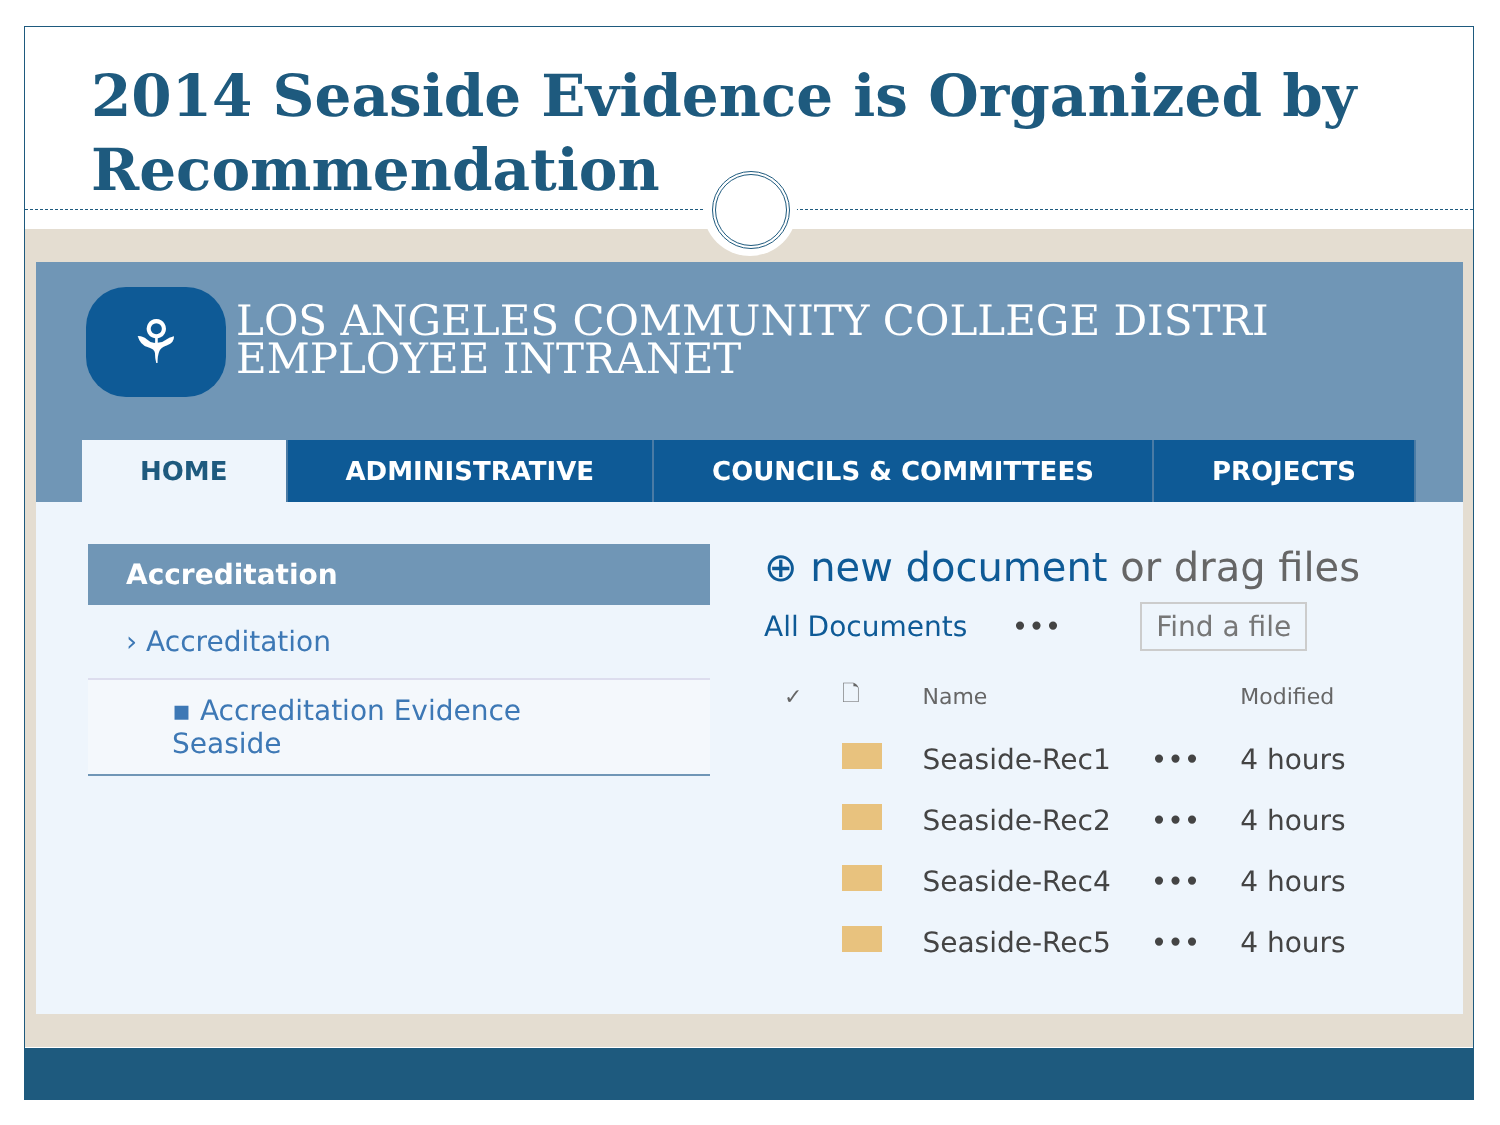2014 Seaside Evidence is Organized by Recommendation
⚘
LOS ANGELES COMMUNITY COLLEGE DISTRI
EMPLOYEE INTRANET
HOME ADMINISTRATIVE COUNCILS & COMMITTEES PROJECTS
Accreditation
› Accreditation
▪ Accreditation Evidence Seaside
⊕ new document or drag files
All Documents ••• Find a file
| ✓ | 🗋 | Name | | Modified |
| --- | --- | --- | --- | --- |
| | | Seaside-Rec1 | ••• | 4 hours |
| | | Seaside-Rec2 | ••• | 4 hours |
| | | Seaside-Rec4 | ••• | 4 hours |
| | | Seaside-Rec5 | ••• | 4 hours |